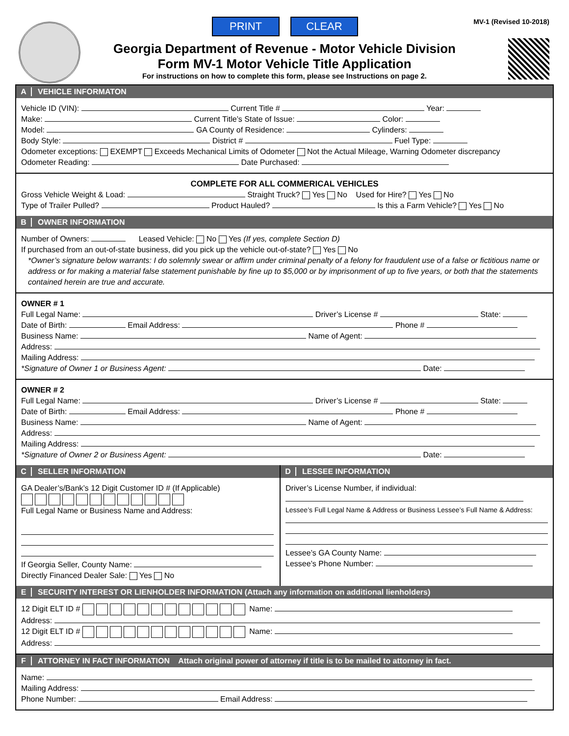PRINT CLEAR MV-1 (Revised 10-2018)
Georgia Department of Revenue - Motor Vehicle Division
Form MV-1 Motor Vehicle Title Application
For instructions on how to complete this form, please see Instructions on page 2.
A VEHICLE INFORMATON
Vehicle ID (VIN): Current Title # Year:
Make: Current Title’s State of Issue: Color:
Model: GA County of Residence: Cylinders:
Body Style: District # Fuel Type:
Odometer exceptions: EXEMPT Exceeds Mechanical Limits of Odometer Not the Actual Mileage, Warning Odometer discrepancy
Odometer Reading: Date Purchased:
COMPLETE FOR ALL COMMERICAL VEHICLES
Gross Vehicle Weight & Load: Straight Truck? Yes No Used for Hire? Yes No
Type of Trailer Pulled? Product Hauled? Is this a Farm Vehicle? Yes No
B OWNER INFORMATION
Number of Owners: Leased Vehicle: No Yes (If yes, complete Section D)
If purchased from an out-of-state business, did you pick up the vehicle out-of-state? Yes No
*Owner’s signature below warrants: I do solemnly swear or affirm under criminal penalty of a felony for fraudulent use of a false or fictitious name or address or for making a material false statement punishable by fine up to $5,000 or by imprisonment of up to five years, or both that the statements contained herein are true and accurate.
OWNER # 1
Full Legal Name: Driver’s License # State:
Date of Birth: Email Address: Phone #
Business Name: Name of Agent:
Address:
Mailing Address:
*Signature of Owner 1 or Business Agent: Date:
OWNER # 2
Full Legal Name: Driver’s License # State:
Date of Birth: Email Address: Phone #
Business Name: Name of Agent:
Address:
Mailing Address:
*Signature of Owner 2 or Business Agent: Date:
C SELLER INFORMATION
GA Dealer’s/Bank’s 12 Digit Customer ID # (If Applicable)
Full Legal Name or Business Name and Address:
If Georgia Seller, County Name:
Directly Financed Dealer Sale: Yes No
D LESSEE INFORMATION
Driver’s License Number, if individual:
Lessee’s Full Legal Name & Address or Business Lessee’s Full Name & Address:
Lessee’s GA County Name:
Lessee’s Phone Number:
E SECURITY INTEREST OR LIENHOLDER INFORMATION (Attach any information on additional lienholders)
12 Digit ELT ID # Name:
Address:
12 Digit ELT ID # Name:
Address:
F ATTORNEY IN FACT INFORMATION Attach original power of attorney if title is to be mailed to attorney in fact.
Name:
Mailing Address:
Phone Number: Email Address: